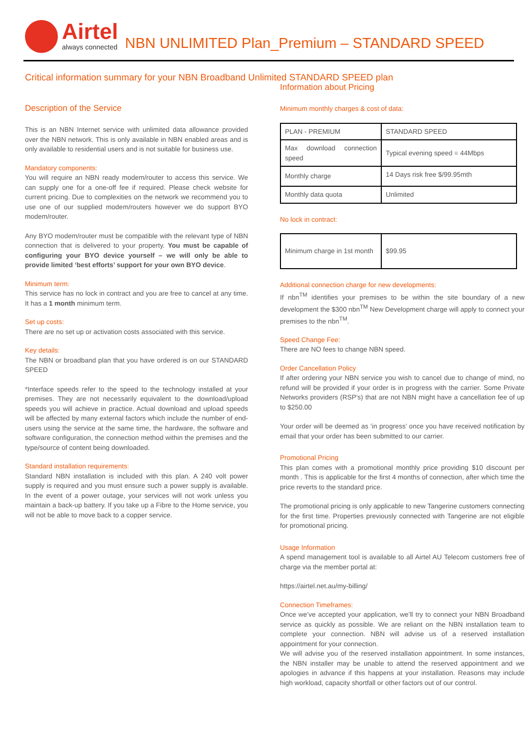Airtel
always connected
NBN UNLIMITED Plan_Premium – STANDARD SPEED
Critical information summary for your NBN Broadband Unlimited STANDARD SPEED plan
Description of the Service
This is an NBN Internet service with unlimited data allowance provided over the NBN network. This is only available in NBN enabled areas and is only available to residential users and is not suitable for business use.
Mandatory components:
You will require an NBN ready modem/router to access this service. We can supply one for a one-off fee if required. Please check website for current pricing. Due to complexities on the network we recommend you to use one of our supplied modem/routers however we do support BYO modem/router.
Any BYO modem/router must be compatible with the relevant type of NBN connection that is delivered to your property. You must be capable of configuring your BYO device yourself – we will only be able to provide limited ‘best efforts’ support for your own BYO device.
Minimum term:
This service has no lock in contract and you are free to cancel at any time. It has a 1 month minimum term.
Set up costs:
There are no set up or activation costs associated with this service.
Key details:
The NBN or broadband plan that you have ordered is on our STANDARD SPEED
*Interface speeds refer to the speed to the technology installed at your premises. They are not necessarily equivalent to the download/upload speeds you will achieve in practice. Actual download and upload speeds will be affected by many external factors which include the number of end-users using the service at the same time, the hardware, the software and software configuration, the connection method within the premises and the type/source of content being downloaded.
Standard installation requirements:
Standard NBN installation is included with this plan. A 240 volt power supply is required and you must ensure such a power supply is available. In the event of a power outage, your services will not work unless you maintain a back-up battery. If you take up a Fibre to the Home service, you will not be able to move back to a copper service.
Information about Pricing
Minimum monthly charges & cost of data:
| PLAN - PREMIUM | STANDARD SPEED |
| Max download connection speed | Typical evening speed = 44Mbps |
| Monthly charge | 14 Days risk free $/99.95mth |
| Monthly data quota | Unlimited |
No lock in contract:
| Minimum charge in 1st month | $99.95 |
Additional connection charge for new developments:
If nbn<sup>TM</sup> identifies your premises to be within the site boundary of a new development the $300 nbn<sup>TM</sup> New Development charge will apply to connect your premises to the nbn<sup>TM</sup>.
Speed Change Fee:
There are NO fees to change NBN speed.
Order Cancellation Policy
If after ordering your NBN service you wish to cancel due to change of mind, no refund will be provided if your order is in progress with the carrier. Some Private Networks providers (RSP's) that are not NBN might have a cancellation fee of up to $250.00
Your order will be deemed as ‘in progress’ once you have received notification by email that your order has been submitted to our carrier.
Promotional Pricing
This plan comes with a promotional monthly price providing $10 discount per month . This is applicable for the first 4 months of connection, after which time the price reverts to the standard price.
The promotional pricing is only applicable to new Tangerine customers connecting for the first time. Properties previously connected with Tangerine are not eligible for promotional pricing.
Usage Information
A spend management tool is available to all Airtel AU Telecom customers free of charge via the member portal at:
https://airtel.net.au/my-billing/
Connection Timeframes:
Once we’ve accepted your application, we’ll try to connect your NBN Broadband service as quickly as possible. We are reliant on the NBN installation team to complete your connection. NBN will advise us of a reserved installation appointment for your connection.
We will advise you of the reserved installation appointment. In some instances, the NBN installer may be unable to attend the reserved appointment and we apologies in advance if this happens at your installation. Reasons may include high workload, capacity shortfall or other factors out of our control.